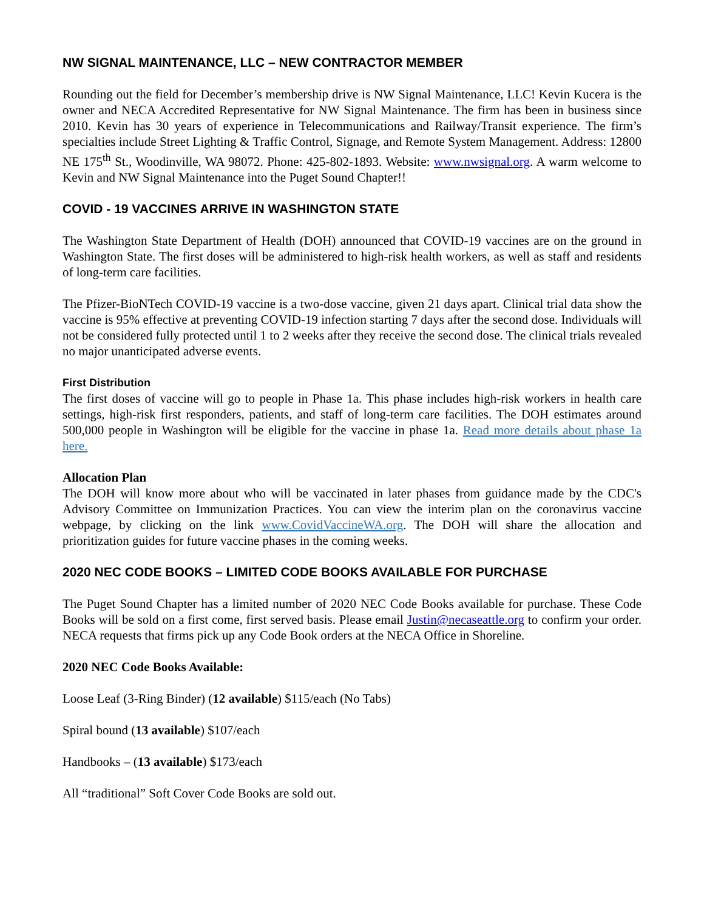NW SIGNAL MAINTENANCE, LLC – NEW CONTRACTOR MEMBER
Rounding out the field for December’s membership drive is NW Signal Maintenance, LLC! Kevin Kucera is the owner and NECA Accredited Representative for NW Signal Maintenance. The firm has been in business since 2010. Kevin has 30 years of experience in Telecommunications and Railway/Transit experience. The firm’s specialties include Street Lighting & Traffic Control, Signage, and Remote System Management. Address: 12800 NE 175<sup>th</sup> St., Woodinville, WA 98072. Phone: 425-802-1893. Website: www.nwsignal.org. A warm welcome to Kevin and NW Signal Maintenance into the Puget Sound Chapter!!
COVID - 19 VACCINES ARRIVE IN WASHINGTON STATE
The Washington State Department of Health (DOH) announced that COVID-19 vaccines are on the ground in Washington State. The first doses will be administered to high-risk health workers, as well as staff and residents of long-term care facilities.
The Pfizer-BioNTech COVID-19 vaccine is a two-dose vaccine, given 21 days apart. Clinical trial data show the vaccine is 95% effective at preventing COVID-19 infection starting 7 days after the second dose. Individuals will not be considered fully protected until 1 to 2 weeks after they receive the second dose. The clinical trials revealed no major unanticipated adverse events.
First Distribution
The first doses of vaccine will go to people in Phase 1a. This phase includes high-risk workers in health care settings, high-risk first responders, patients, and staff of long-term care facilities. The DOH estimates around 500,000 people in Washington will be eligible for the vaccine in phase 1a. Read more details about phase 1a here.
Allocation Plan
The DOH will know more about who will be vaccinated in later phases from guidance made by the CDC's Advisory Committee on Immunization Practices. You can view the interim plan on the coronavirus vaccine webpage, by clicking on the link www.CovidVaccineWA.org. The DOH will share the allocation and prioritization guides for future vaccine phases in the coming weeks.
2020 NEC CODE BOOKS – LIMITED CODE BOOKS AVAILABLE FOR PURCHASE
The Puget Sound Chapter has a limited number of 2020 NEC Code Books available for purchase. These Code Books will be sold on a first come, first served basis. Please email Justin@necaseattle.org to confirm your order. NECA requests that firms pick up any Code Book orders at the NECA Office in Shoreline.
2020 NEC Code Books Available:
Loose Leaf (3-Ring Binder) (12 available) $115/each (No Tabs)
Spiral bound (13 available) $107/each
Handbooks – (13 available) $173/each
All “traditional” Soft Cover Code Books are sold out.